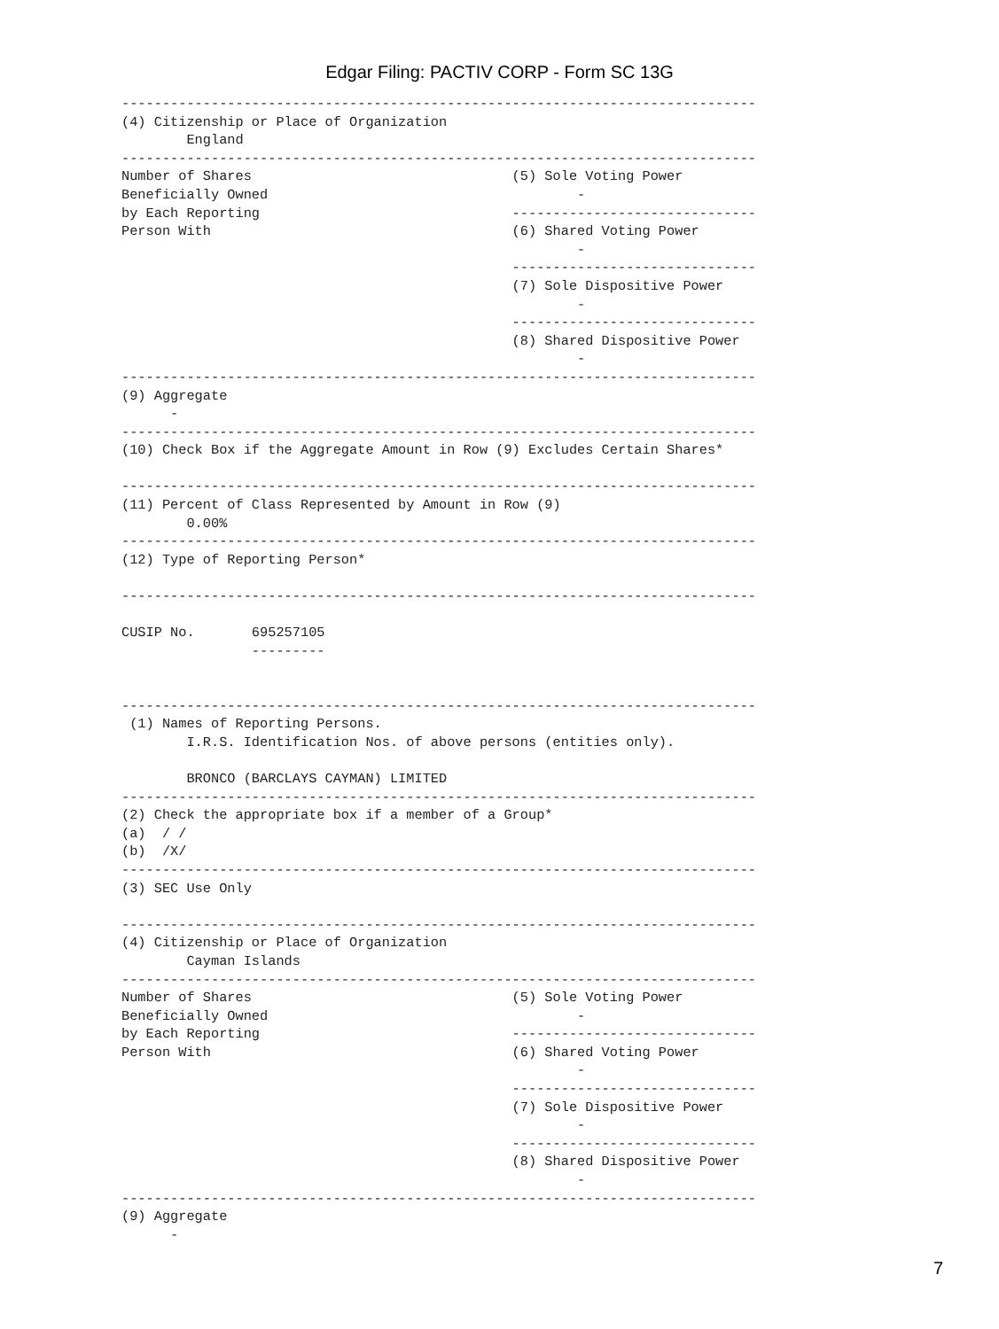Edgar Filing: PACTIV CORP - Form SC 13G
------------------------------------------------------------------------------
(4) Citizenship or Place of Organization
        England
------------------------------------------------------------------------------
Number of Shares                                (5) Sole Voting Power
Beneficially Owned                                      -
by Each Reporting                               ------------------------------
Person With                                     (6) Shared Voting Power
                                                        -
                                                ------------------------------
                                                (7) Sole Dispositive Power
                                                        -
                                                ------------------------------
                                                (8) Shared Dispositive Power
                                                        -
------------------------------------------------------------------------------
(9) Aggregate
      -
------------------------------------------------------------------------------
(10) Check Box if the Aggregate Amount in Row (9) Excludes Certain Shares*

------------------------------------------------------------------------------
(11) Percent of Class Represented by Amount in Row (9)
        0.00%
------------------------------------------------------------------------------
(12) Type of Reporting Person*

------------------------------------------------------------------------------

CUSIP No.       695257105
                ---------


------------------------------------------------------------------------------
 (1) Names of Reporting Persons.
        I.R.S. Identification Nos. of above persons (entities only).

        BRONCO (BARCLAYS CAYMAN) LIMITED
------------------------------------------------------------------------------
(2) Check the appropriate box if a member of a Group*
(a)  / /
(b)  /X/
------------------------------------------------------------------------------
(3) SEC Use Only

------------------------------------------------------------------------------
(4) Citizenship or Place of Organization
        Cayman Islands
------------------------------------------------------------------------------
Number of Shares                                (5) Sole Voting Power
Beneficially Owned                                      -
by Each Reporting                               ------------------------------
Person With                                     (6) Shared Voting Power
                                                        -
                                                ------------------------------
                                                (7) Sole Dispositive Power
                                                        -
                                                ------------------------------
                                                (8) Shared Dispositive Power
                                                        -
------------------------------------------------------------------------------
(9) Aggregate
      -
7